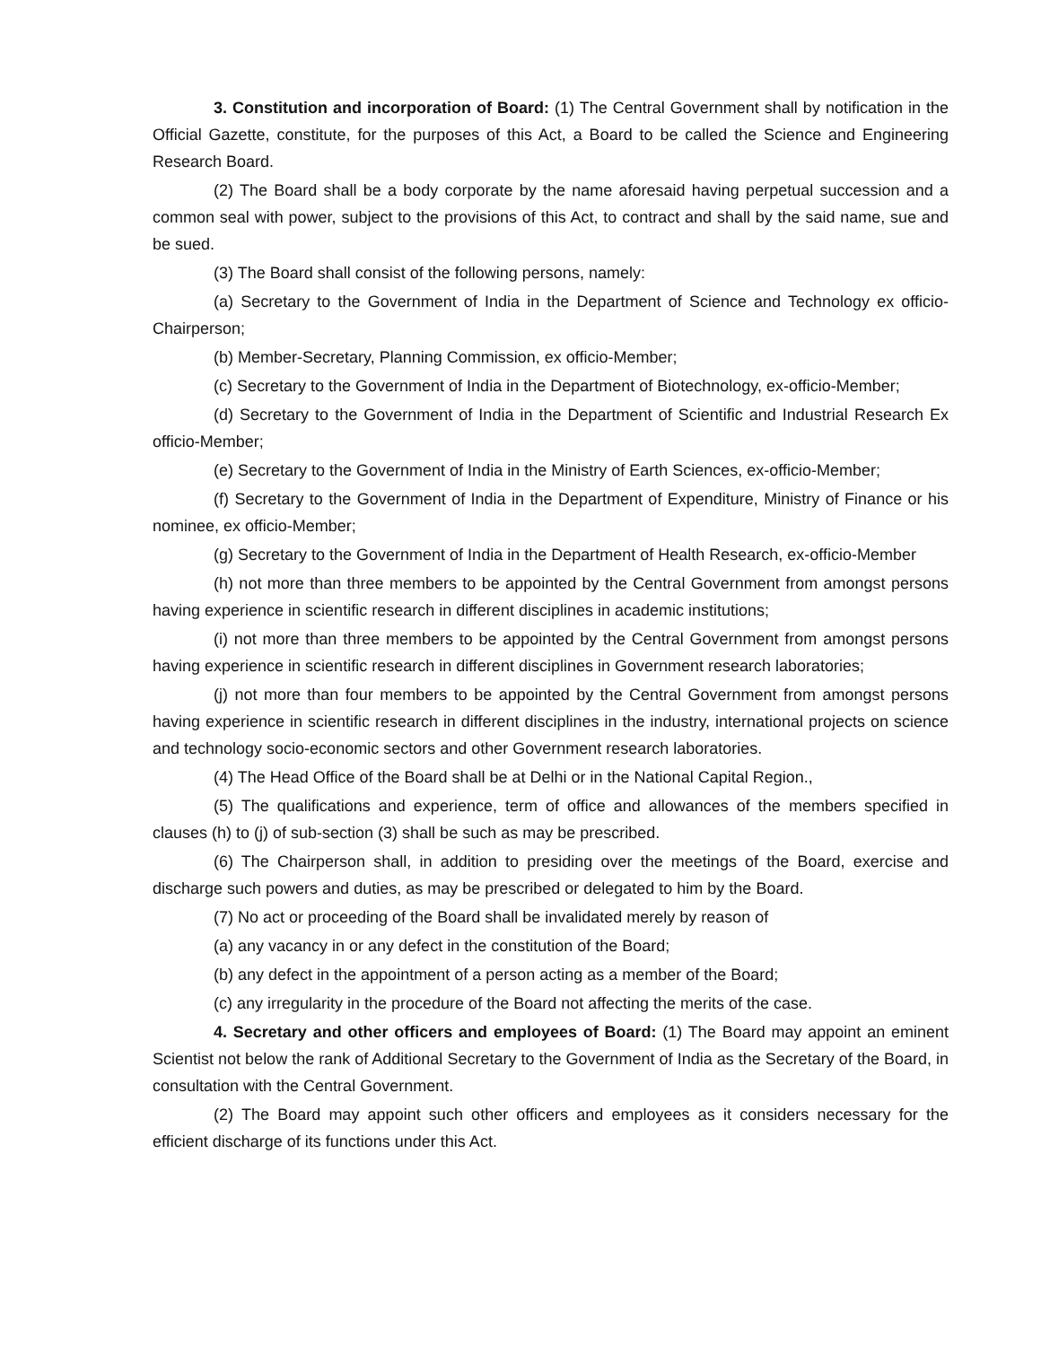3. Constitution and incorporation of Board: (1) The Central Government shall by notification in the Official Gazette, constitute, for the purposes of this Act, a Board to be called the Science and Engineering Research Board.
(2) The Board shall be a body corporate by the name aforesaid having perpetual succession and a common seal with power, subject to the provisions of this Act, to contract and shall by the said name, sue and be sued.
(3) The Board shall consist of the following persons, namely:
(a) Secretary to the Government of India in the Department of Science and Technology ex officio-Chairperson;
(b) Member-Secretary, Planning Commission, ex officio-Member;
(c) Secretary to the Government of India in the Department of Biotechnology, ex-officio-Member;
(d) Secretary to the Government of India in the Department of Scientific and Industrial Research Ex officio-Member;
(e) Secretary to the Government of India in the Ministry of Earth Sciences, ex-officio-Member;
(f) Secretary to the Government of India in the Department of Expenditure, Ministry of Finance or his nominee, ex officio-Member;
(g) Secretary to the Government of India in the Department of Health Research, ex-officio-Member
(h) not more than three members to be appointed by the Central Government from amongst persons having experience in scientific research in different disciplines in academic institutions;
(i) not more than three members to be appointed by the Central Government from amongst persons having experience in scientific research in different disciplines in Government research laboratories;
(j) not more than four members to be appointed by the Central Government from amongst persons having experience in scientific research in different disciplines in the industry, international projects on science and technology socio-economic sectors and other Government research laboratories.
(4) The Head Office of the Board shall be at Delhi or in the National Capital Region.,
(5) The qualifications and experience, term of office and allowances of the members specified in clauses (h) to (j) of sub-section (3) shall be such as may be prescribed.
(6) The Chairperson shall, in addition to presiding over the meetings of the Board, exercise and discharge such powers and duties, as may be prescribed or delegated to him by the Board.
(7) No act or proceeding of the Board shall be invalidated merely by reason of
(a) any vacancy in or any defect in the constitution of the Board;
(b) any defect in the appointment of a person acting as a member of the Board;
(c) any irregularity in the procedure of the Board not affecting the merits of the case.
4. Secretary and other officers and employees of Board: (1) The Board may appoint an eminent Scientist not below the rank of Additional Secretary to the Government of India as the Secretary of the Board, in consultation with the Central Government.
(2) The Board may appoint such other officers and employees as it considers necessary for the efficient discharge of its functions under this Act.